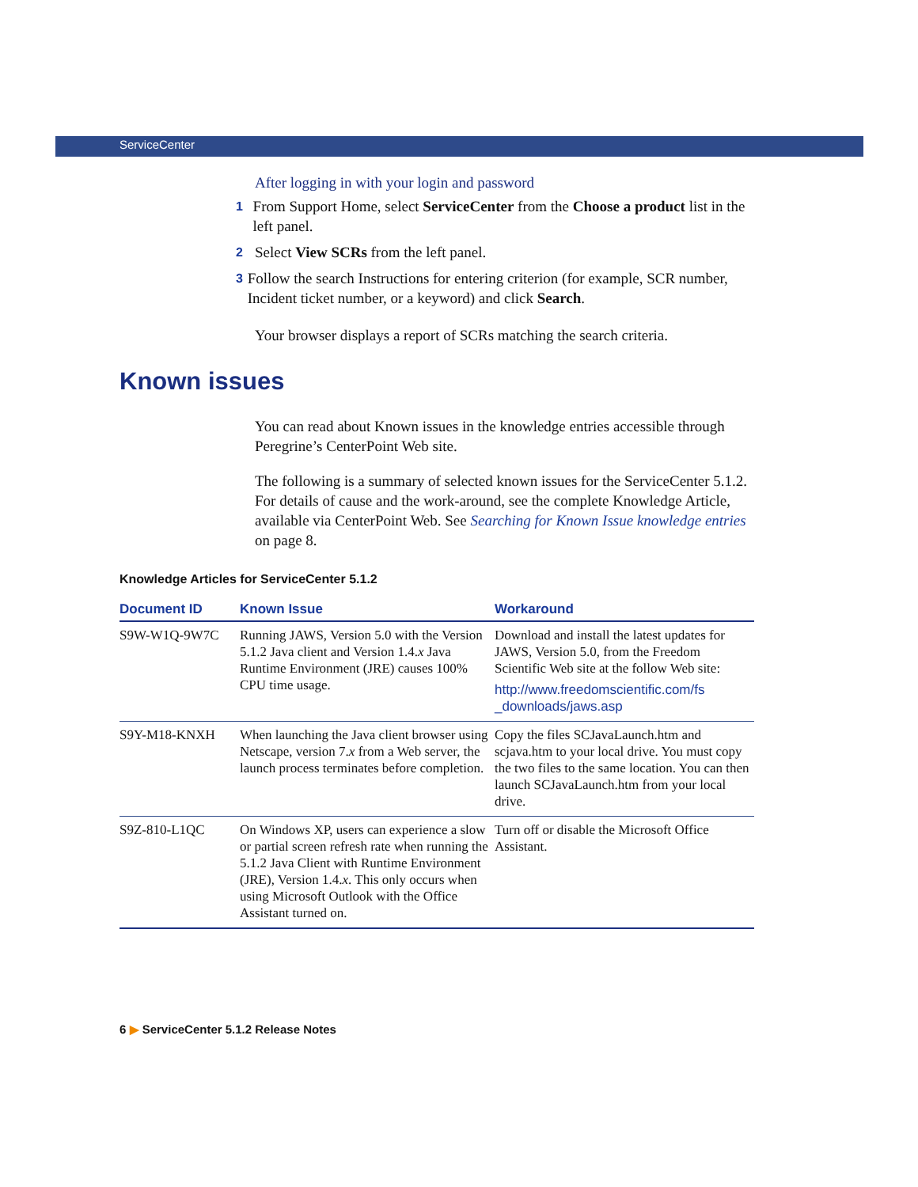ServiceCenter
After logging in with your login and password
1
From Support Home, select ServiceCenter from the Choose a product list in the left panel.
2
Select View SCRs from the left panel.
3
Follow the search Instructions for entering criterion (for example, SCR number, Incident ticket number, or a keyword) and click Search.
Your browser displays a report of SCRs matching the search criteria.
Known issues
You can read about Known issues in the knowledge entries accessible through Peregrine’s CenterPoint Web site.
The following is a summary of selected known issues for the ServiceCenter 5.1.2. For details of cause and the work-around, see the complete Knowledge Article, available via CenterPoint Web. See Searching for Known Issue knowledge entries on page 8.
Knowledge Articles for ServiceCenter 5.1.2
| Document ID | Known Issue | Workaround |
| --- | --- | --- |
| S9W-W1Q-9W7C | Running JAWS, Version 5.0 with the Version 5.1.2 Java client and Version 1.4. x Java Runtime Environment (JRE) causes 100% CPU time usage. | Download and install the latest updates for JAWS, Version 5.0, from the Freedom Scientific Web site at the follow Web site: http://www.freedomscientific.com/fs _downloads/jaws.asp |
| S9Y-M18-KNXH | When launching the Java client browser using Netscape, version 7. x from a Web server, the launch process terminates before completion. | Copy the files SCJavaLaunch.htm and scjava.htm to your local drive. You must copy the two files to the same location. You can then launch SCJavaLaunch.htm from your local drive. |
| S9Z-810-L1QC | On Windows XP, users can experience a slow or partial screen refresh rate when running the 5.1.2 Java Client with Runtime Environment (JRE), Version 1.4. x . This only occurs when using Microsoft Outlook with the Office Assistant turned on. | Turn off or disable the Microsoft Office Assistant. |
6 ▶ ServiceCenter 5.1.2 Release Notes